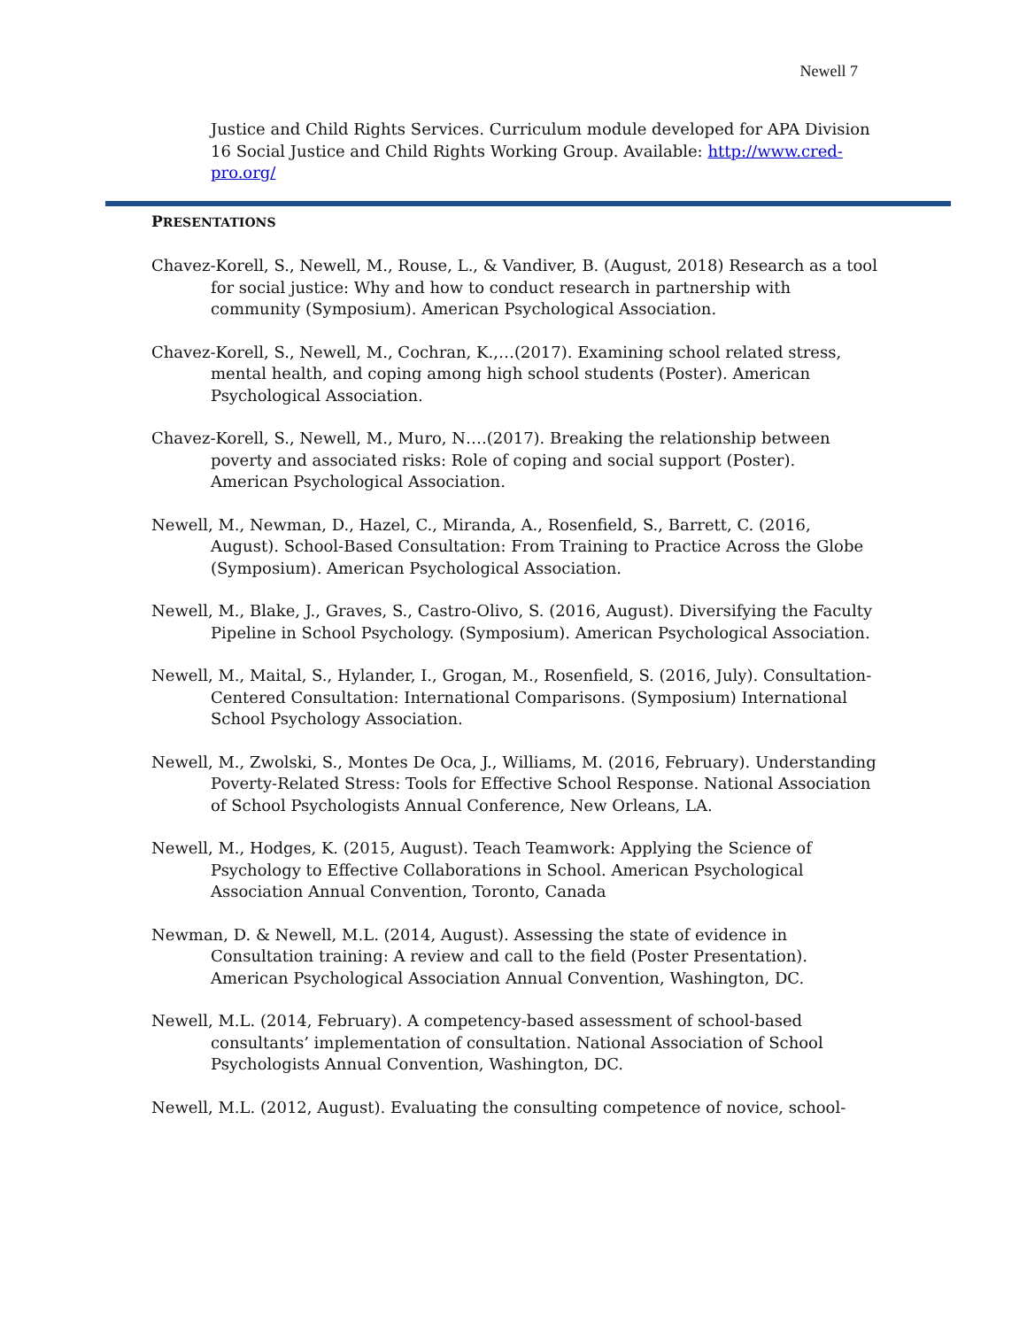Newell 7
Justice and Child Rights Services. Curriculum module developed for APA Division 16 Social Justice and Child Rights Working Group. Available: http://www.cred-pro.org/
PRESENTATIONS
Chavez-Korell, S., Newell, M., Rouse, L., & Vandiver, B. (August, 2018) Research as a tool for social justice: Why and how to conduct research in partnership with community (Symposium). American Psychological Association.
Chavez-Korell, S., Newell, M., Cochran, K.,…(2017). Examining school related stress, mental health, and coping among high school students (Poster). American Psychological Association.
Chavez-Korell, S., Newell, M., Muro, N….(2017). Breaking the relationship between poverty and associated risks: Role of coping and social support (Poster). American Psychological Association.
Newell, M., Newman, D., Hazel, C., Miranda, A., Rosenfield, S., Barrett, C. (2016, August). School-Based Consultation: From Training to Practice Across the Globe (Symposium). American Psychological Association.
Newell, M., Blake, J., Graves, S., Castro-Olivo, S. (2016, August). Diversifying the Faculty Pipeline in School Psychology. (Symposium). American Psychological Association.
Newell, M., Maital, S., Hylander, I., Grogan, M., Rosenfield, S. (2016, July). Consultation-Centered Consultation: International Comparisons. (Symposium) International School Psychology Association.
Newell, M., Zwolski, S., Montes De Oca, J., Williams, M. (2016, February). Understanding Poverty-Related Stress: Tools for Effective School Response. National Association of School Psychologists Annual Conference, New Orleans, LA.
Newell, M., Hodges, K. (2015, August). Teach Teamwork: Applying the Science of Psychology to Effective Collaborations in School. American Psychological Association Annual Convention, Toronto, Canada
Newman, D. & Newell, M.L. (2014, August). Assessing the state of evidence in Consultation training: A review and call to the field (Poster Presentation). American Psychological Association Annual Convention, Washington, DC.
Newell, M.L. (2014, February). A competency-based assessment of school-based consultants’ implementation of consultation. National Association of School Psychologists Annual Convention, Washington, DC.
Newell, M.L. (2012, August). Evaluating the consulting competence of novice, school-